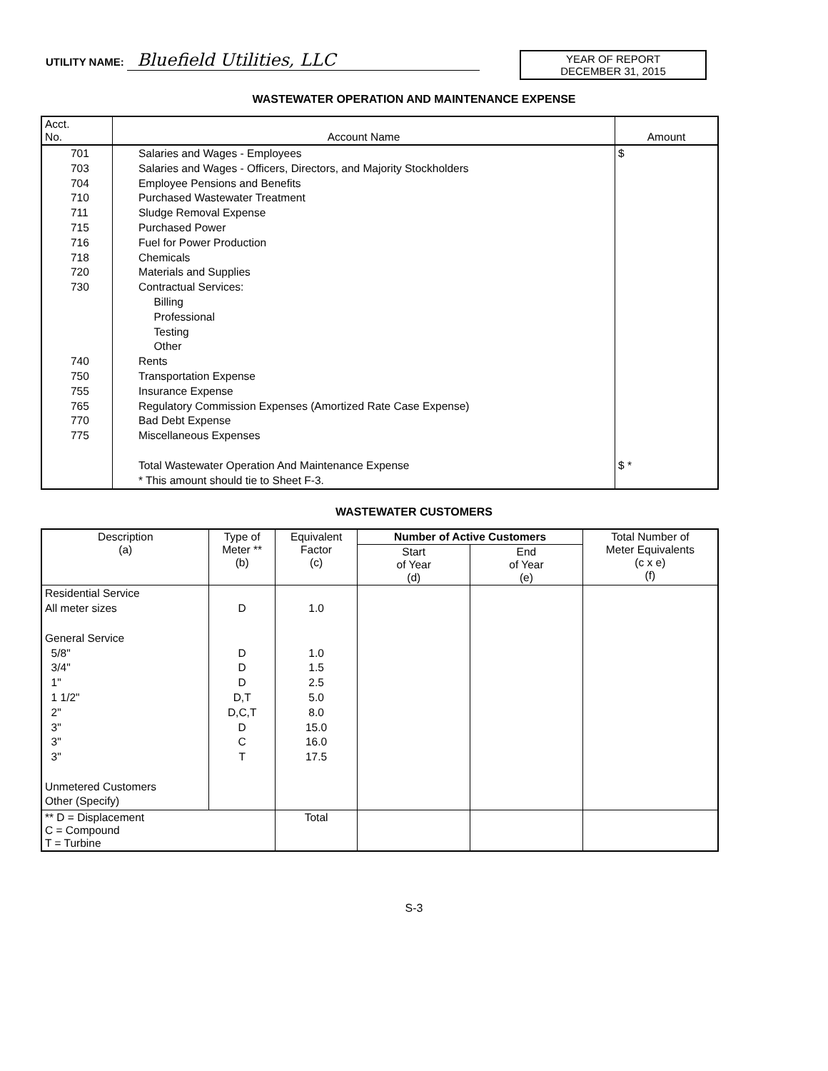UTILITY NAME: Bluefield Utilities, LLC
YEAR OF REPORT
DECEMBER 31, 2015
WASTEWATER OPERATION AND MAINTENANCE EXPENSE
| Acct. No. | Account Name | Amount |
| 701 703 704 710 711 715 716 718 720 730 740 750 755 765 770 775 | Salaries and Wages - Employees Salaries and Wages - Officers, Directors, and Majority Stockholders Employee Pensions and Benefits Purchased Wastewater Treatment Sludge Removal Expense Purchased Power Fuel for Power Production Chemicals Materials and Supplies Contractual Services: Billing Professional Testing Other Rents Transportation Expense Insurance Expense Regulatory Commission Expenses (Amortized Rate Case Expense) Bad Debt Expense Miscellaneous Expenses Total Wastewater Operation And Maintenance Expense * This amount should tie to Sheet F-3. | $ $ * |
WASTEWATER CUSTOMERS
| Description (a) | Type of Meter ** (b) | Equivalent Factor (c) | Number of Active Customers | | Total Number of Meter Equivalents (c x e) (f) |
| --- | --- | --- | --- | --- | --- |
| | | | Start of Year (d) | End of Year (e) | |
| Residential Service All meter sizes General Service 5/8" 3/4" 1" 1 1/2" 2" 3" 3" 3" Unmetered Customers Other (Specify) | D D D D D,T D,C,T D C T | 1.0 1.0 1.5 2.5 5.0 8.0 15.0 16.0 17.5 | | | |
| ** D = Displacement C = Compound T = Turbine | | Total | | | |
S-3